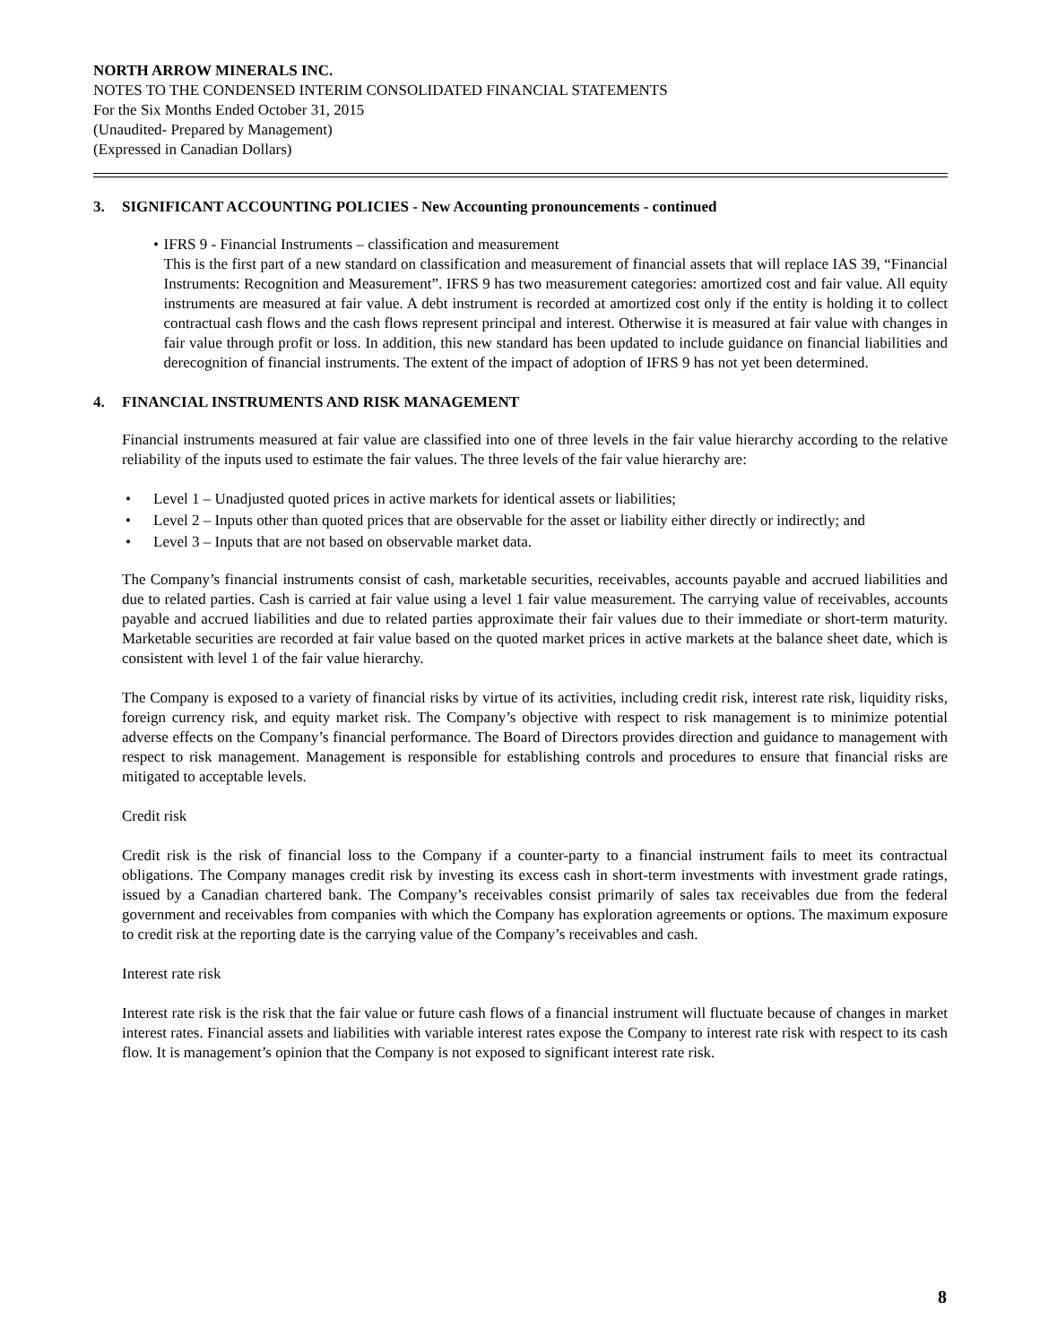NORTH ARROW MINERALS INC.
NOTES TO THE CONDENSED INTERIM CONSOLIDATED FINANCIAL STATEMENTS
For the Six Months Ended October 31, 2015
(Unaudited- Prepared by Management)
(Expressed in Canadian Dollars)
3. SIGNIFICANT ACCOUNTING POLICIES - New Accounting pronouncements - continued
• IFRS 9 - Financial Instruments – classification and measurement
This is the first part of a new standard on classification and measurement of financial assets that will replace IAS 39, “Financial Instruments: Recognition and Measurement”. IFRS 9 has two measurement categories: amortized cost and fair value. All equity instruments are measured at fair value. A debt instrument is recorded at amortized cost only if the entity is holding it to collect contractual cash flows and the cash flows represent principal and interest. Otherwise it is measured at fair value with changes in fair value through profit or loss. In addition, this new standard has been updated to include guidance on financial liabilities and derecognition of financial instruments. The extent of the impact of adoption of IFRS 9 has not yet been determined.
4. FINANCIAL INSTRUMENTS AND RISK MANAGEMENT
Financial instruments measured at fair value are classified into one of three levels in the fair value hierarchy according to the relative reliability of the inputs used to estimate the fair values. The three levels of the fair value hierarchy are:
• Level 1 – Unadjusted quoted prices in active markets for identical assets or liabilities;
• Level 2 – Inputs other than quoted prices that are observable for the asset or liability either directly or indirectly; and
• Level 3 – Inputs that are not based on observable market data.
The Company’s financial instruments consist of cash, marketable securities, receivables, accounts payable and accrued liabilities and due to related parties. Cash is carried at fair value using a level 1 fair value measurement. The carrying value of receivables, accounts payable and accrued liabilities and due to related parties approximate their fair values due to their immediate or short-term maturity. Marketable securities are recorded at fair value based on the quoted market prices in active markets at the balance sheet date, which is consistent with level 1 of the fair value hierarchy.
The Company is exposed to a variety of financial risks by virtue of its activities, including credit risk, interest rate risk, liquidity risks, foreign currency risk, and equity market risk. The Company’s objective with respect to risk management is to minimize potential adverse effects on the Company’s financial performance. The Board of Directors provides direction and guidance to management with respect to risk management. Management is responsible for establishing controls and procedures to ensure that financial risks are mitigated to acceptable levels.
Credit risk
Credit risk is the risk of financial loss to the Company if a counter-party to a financial instrument fails to meet its contractual obligations. The Company manages credit risk by investing its excess cash in short-term investments with investment grade ratings, issued by a Canadian chartered bank. The Company’s receivables consist primarily of sales tax receivables due from the federal government and receivables from companies with which the Company has exploration agreements or options. The maximum exposure to credit risk at the reporting date is the carrying value of the Company’s receivables and cash.
Interest rate risk
Interest rate risk is the risk that the fair value or future cash flows of a financial instrument will fluctuate because of changes in market interest rates. Financial assets and liabilities with variable interest rates expose the Company to interest rate risk with respect to its cash flow. It is management’s opinion that the Company is not exposed to significant interest rate risk.
8